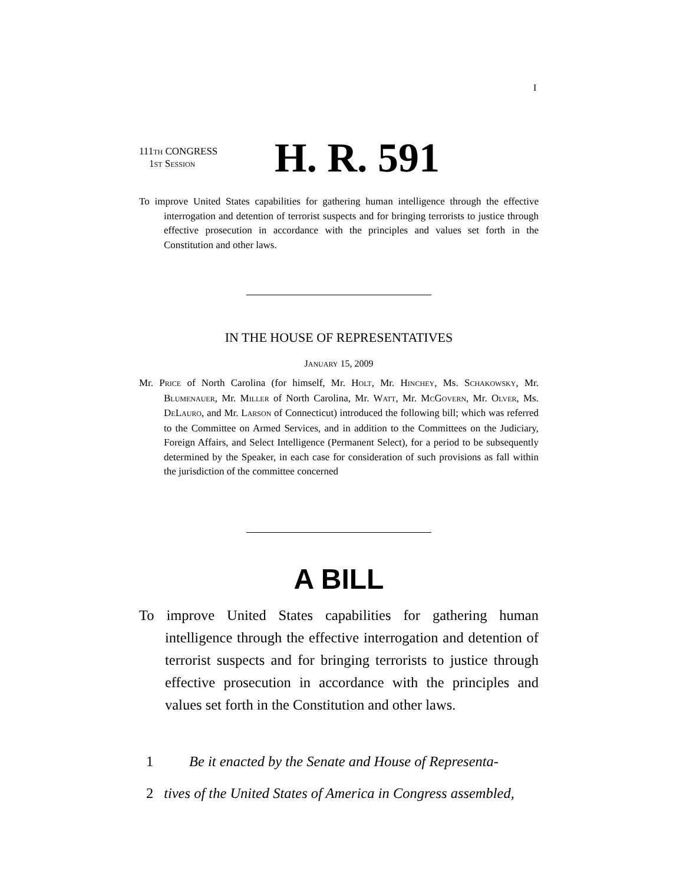I
111TH CONGRESS
1ST SESSION
H. R. 591
To improve United States capabilities for gathering human intelligence through the effective interrogation and detention of terrorist suspects and for bringing terrorists to justice through effective prosecution in accordance with the principles and values set forth in the Constitution and other laws.
IN THE HOUSE OF REPRESENTATIVES
JANUARY 15, 2009
Mr. PRICE of North Carolina (for himself, Mr. HOLT, Mr. HINCHEY, Ms. SCHAKOWSKY, Mr. BLUMENAUER, Mr. MILLER of North Carolina, Mr. WATT, Mr. MCGOVERN, Mr. OLVER, Ms. DELAURO, and Mr. LARSON of Connecticut) introduced the following bill; which was referred to the Committee on Armed Services, and in addition to the Committees on the Judiciary, Foreign Affairs, and Select Intelligence (Permanent Select), for a period to be subsequently determined by the Speaker, in each case for consideration of such provisions as fall within the jurisdiction of the committee concerned
A BILL
To improve United States capabilities for gathering human intelligence through the effective interrogation and detention of terrorist suspects and for bringing terrorists to justice through effective prosecution in accordance with the principles and values set forth in the Constitution and other laws.
1 Be it enacted by the Senate and House of Representa-
2 tives of the United States of America in Congress assembled,